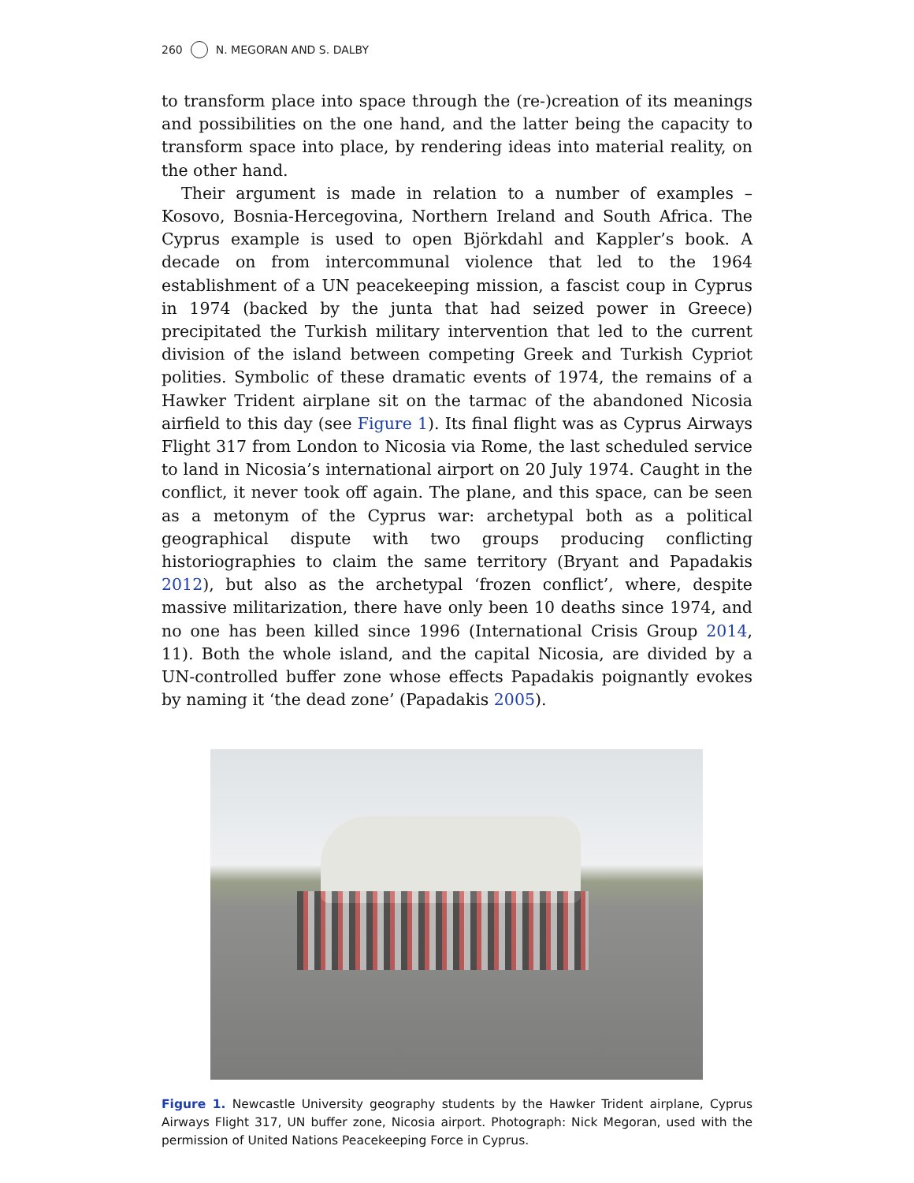260 N. MEGORAN AND S. DALBY
to transform place into space through the (re-)creation of its meanings and possibilities on the one hand, and the latter being the capacity to transform space into place, by rendering ideas into material reality, on the other hand.
Their argument is made in relation to a number of examples – Kosovo, Bosnia-Hercegovina, Northern Ireland and South Africa. The Cyprus example is used to open Björkdahl and Kappler’s book. A decade on from intercommunal violence that led to the 1964 establishment of a UN peacekeeping mission, a fascist coup in Cyprus in 1974 (backed by the junta that had seized power in Greece) precipitated the Turkish military intervention that led to the current division of the island between competing Greek and Turkish Cypriot polities. Symbolic of these dramatic events of 1974, the remains of a Hawker Trident airplane sit on the tarmac of the abandoned Nicosia airfield to this day (see Figure 1). Its final flight was as Cyprus Airways Flight 317 from London to Nicosia via Rome, the last scheduled service to land in Nicosia’s international airport on 20 July 1974. Caught in the conflict, it never took off again. The plane, and this space, can be seen as a metonym of the Cyprus war: archetypal both as a political geographical dispute with two groups producing conflicting historiographies to claim the same territory (Bryant and Papadakis 2012), but also as the archetypal ‘frozen conflict’, where, despite massive militarization, there have only been 10 deaths since 1974, and no one has been killed since 1996 (International Crisis Group 2014, 11). Both the whole island, and the capital Nicosia, are divided by a UN-controlled buffer zone whose effects Papadakis poignantly evokes by naming it ‘the dead zone’ (Papadakis 2005).
Figure 1. Newcastle University geography students by the Hawker Trident airplane, Cyprus Airways Flight 317, UN buffer zone, Nicosia airport. Photograph: Nick Megoran, used with the permission of United Nations Peacekeeping Force in Cyprus.